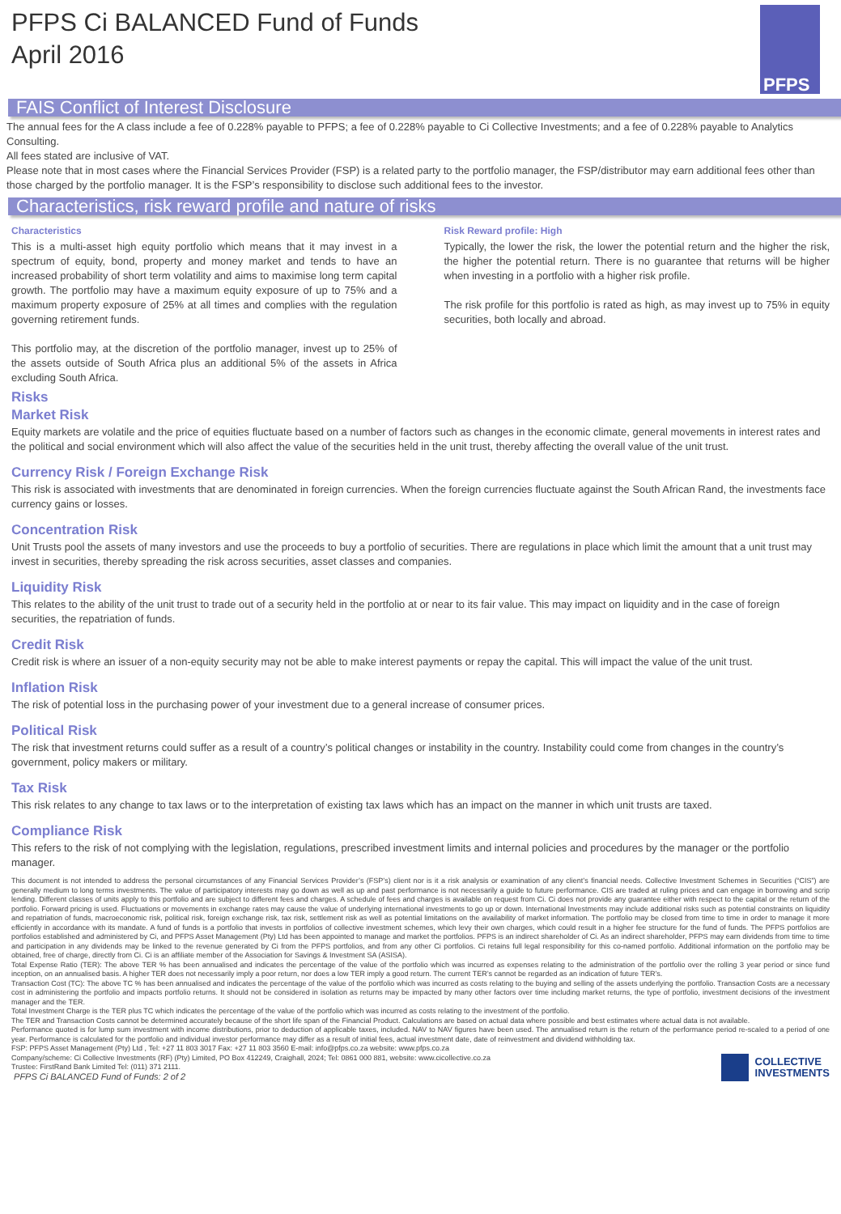PFPS Ci BALANCED Fund of Funds
April 2016
PFPS
FAIS Conflict of Interest Disclosure
The annual fees for the A class include a fee of 0.228% payable to PFPS; a fee of 0.228% payable to Ci Collective Investments; and a fee of 0.228% payable to Analytics Consulting.
All fees stated are inclusive of VAT.
Please note that in most cases where the Financial Services Provider (FSP) is a related party to the portfolio manager, the FSP/distributor may earn additional fees other than those charged by the portfolio manager. It is the FSP’s responsibility to disclose such additional fees to the investor.
Characteristics, risk reward profile and nature of risks
Characteristics
This is a multi-asset high equity portfolio which means that it may invest in a spectrum of equity, bond, property and money market and tends to have an increased probability of short term volatility and aims to maximise long term capital growth. The portfolio may have a maximum equity exposure of up to 75% and a maximum property exposure of 25% at all times and complies with the regulation governing retirement funds.
This portfolio may, at the discretion of the portfolio manager, invest up to 25% of the assets outside of South Africa plus an additional 5% of the assets in Africa excluding South Africa.
Risk Reward profile: High
Typically, the lower the risk, the lower the potential return and the higher the risk, the higher the potential return. There is no guarantee that returns will be higher when investing in a portfolio with a higher risk profile.
The risk profile for this portfolio is rated as high, as may invest up to 75% in equity securities, both locally and abroad.
Risks
Market Risk
Equity markets are volatile and the price of equities fluctuate based on a number of factors such as changes in the economic climate, general movements in interest rates and the political and social environment which will also affect the value of the securities held in the unit trust, thereby affecting the overall value of the unit trust.
Currency Risk / Foreign Exchange Risk
This risk is associated with investments that are denominated in foreign currencies. When the foreign currencies fluctuate against the South African Rand, the investments face currency gains or losses.
Concentration Risk
Unit Trusts pool the assets of many investors and use the proceeds to buy a portfolio of securities. There are regulations in place which limit the amount that a unit trust may invest in securities, thereby spreading the risk across securities, asset classes and companies.
Liquidity Risk
This relates to the ability of the unit trust to trade out of a security held in the portfolio at or near to its fair value. This may impact on liquidity and in the case of foreign securities, the repatriation of funds.
Credit Risk
Credit risk is where an issuer of a non-equity security may not be able to make interest payments or repay the capital. This will impact the value of the unit trust.
Inflation Risk
The risk of potential loss in the purchasing power of your investment due to a general increase of consumer prices.
Political Risk
The risk that investment returns could suffer as a result of a country’s political changes or instability in the country. Instability could come from changes in the country’s government, policy makers or military.
Tax Risk
This risk relates to any change to tax laws or to the interpretation of existing tax laws which has an impact on the manner in which unit trusts are taxed.
Compliance Risk
This refers to the risk of not complying with the legislation, regulations, prescribed investment limits and internal policies and procedures by the manager or the portfolio manager.
This document is not intended to address the personal circumstances of any Financial Services Provider’s (FSP’s) client nor is it a risk analysis or examination of any client’s financial needs. Collective Investment Schemes in Securities (“CIS”) are generally medium to long terms investments. The value of participatory interests may go down as well as up and past performance is not necessarily a guide to future performance. CIS are traded at ruling prices and can engage in borrowing and scrip lending. Different classes of units apply to this portfolio and are subject to different fees and charges. A schedule of fees and charges is available on request from Ci. Ci does not provide any guarantee either with respect to the capital or the return of the portfolio. Forward pricing is used. Fluctuations or movements in exchange rates may cause the value of underlying international investments to go up or down. International Investments may include additional risks such as potential constraints on liquidity and repatriation of funds, macroeconomic risk, political risk, foreign exchange risk, tax risk, settlement risk as well as potential limitations on the availability of market information. The portfolio may be closed from time to time in order to manage it more efficiently in accordance with its mandate. A fund of funds is a portfolio that invests in portfolios of collective investment schemes, which levy their own charges, which could result in a higher fee structure for the fund of funds. The PFPS portfolios are portfolios established and administered by Ci, and PFPS Asset Management (Pty) Ltd has been appointed to manage and market the portfolios. PFPS is an indirect shareholder of Ci. As an indirect shareholder, PFPS may earn dividends from time to time and participation in any dividends may be linked to the revenue generated by Ci from the PFPS portfolios, and from any other Ci portfolios. Ci retains full legal responsibility for this co-named portfolio. Additional information on the portfolio may be obtained, free of charge, directly from Ci. Ci is an affiliate member of the Association for Savings & Investment SA (ASISA).
Total Expense Ratio (TER): The above TER % has been annualised and indicates the percentage of the value of the portfolio which was incurred as expenses relating to the administration of the portfolio over the rolling 3 year period or since fund inception, on an annualised basis. A higher TER does not necessarily imply a poor return, nor does a low TER imply a good return. The current TER’s cannot be regarded as an indication of future TER’s.
Transaction Cost (TC): The above TC % has been annualised and indicates the percentage of the value of the portfolio which was incurred as costs relating to the buying and selling of the assets underlying the portfolio. Transaction Costs are a necessary cost in administering the portfolio and impacts portfolio returns. It should not be considered in isolation as returns may be impacted by many other factors over time including market returns, the type of portfolio, investment decisions of the investment manager and the TER.
Total Investment Charge is the TER plus TC which indicates the percentage of the value of the portfolio which was incurred as costs relating to the investment of the portfolio.
The TER and Transaction Costs cannot be determined accurately because of the short life span of the Financial Product. Calculations are based on actual data where possible and best estimates where actual data is not available.
Performance quoted is for lump sum investment with income distributions, prior to deduction of applicable taxes, included. NAV to NAV figures have been used. The annualised return is the return of the performance period re-scaled to a period of one year. Performance is calculated for the portfolio and individual investor performance may differ as a result of initial fees, actual investment date, date of reinvestment and dividend withholding tax.
FSP: PFPS Asset Management (Pty) Ltd , Tel: +27 11 803 3017 Fax: +27 11 803 3560 E-mail: info@pfps.co.za website: www.pfps.co.za
Company/scheme: Ci Collective Investments (RF) (Pty) Limited, PO Box 412249, Craighall, 2024; Tel: 0861 000 881, website: www.cicollective.co.za
Trustee: FirstRand Bank Limited Tel: (011) 371 2111.
PFPS Ci BALANCED Fund of Funds: 2 of 2
COLLECTIVE
INVESTMENTS